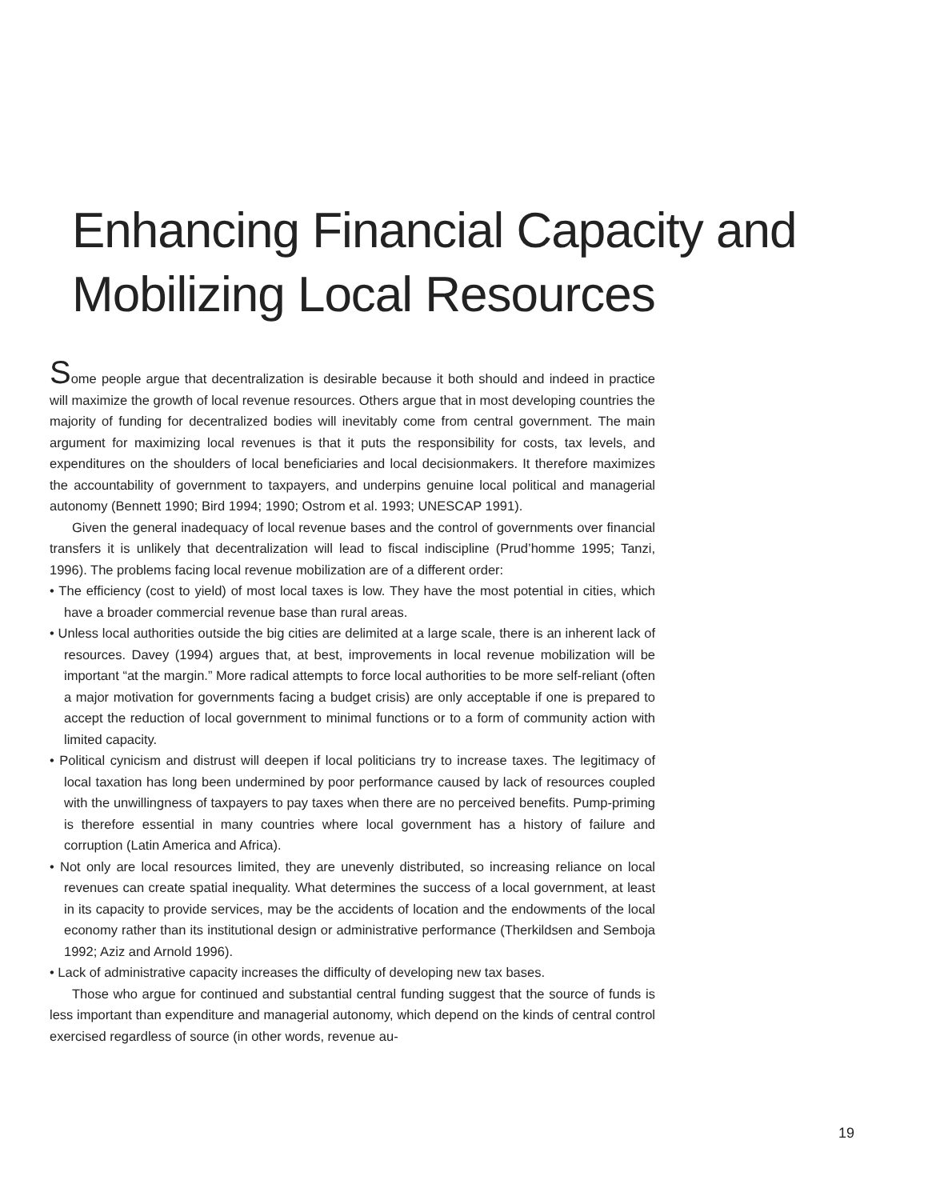Enhancing Financial Capacity and
Mobilizing Local Resources
Some people argue that decentralization is desirable because it both should and indeed in practice will maximize the growth of local revenue resources. Others argue that in most developing countries the majority of funding for decentralized bodies will inevitably come from central government. The main argument for maximizing local revenues is that it puts the responsibility for costs, tax levels, and expenditures on the shoulders of local beneficiaries and local decisionmakers. It therefore maximizes the accountability of government to taxpayers, and underpins genuine local political and managerial autonomy (Bennett 1990; Bird 1994; 1990; Ostrom et al. 1993; UNESCAP 1991).
Given the general inadequacy of local revenue bases and the control of governments over financial transfers it is unlikely that decentralization will lead to fiscal indiscipline (Prud’homme 1995; Tanzi, 1996). The problems facing local revenue mobilization are of a different order:
• The efficiency (cost to yield) of most local taxes is low. They have the most potential in cities, which have a broader commercial revenue base than rural areas.
• Unless local authorities outside the big cities are delimited at a large scale, there is an inherent lack of resources. Davey (1994) argues that, at best, improvements in local revenue mobilization will be important “at the margin.” More radical attempts to force local authorities to be more self-reliant (often a major motivation for governments facing a budget crisis) are only acceptable if one is prepared to accept the reduction of local government to minimal functions or to a form of community action with limited capacity.
• Political cynicism and distrust will deepen if local politicians try to increase taxes. The legitimacy of local taxation has long been undermined by poor performance caused by lack of resources coupled with the unwillingness of taxpayers to pay taxes when there are no perceived benefits. Pump-priming is therefore essential in many countries where local government has a history of failure and corruption (Latin America and Africa).
• Not only are local resources limited, they are unevenly distributed, so increasing reliance on local revenues can create spatial inequality. What determines the success of a local government, at least in its capacity to provide services, may be the accidents of location and the endowments of the local economy rather than its institutional design or administrative performance (Therkildsen and Semboja 1992; Aziz and Arnold 1996).
• Lack of administrative capacity increases the difficulty of developing new tax bases.
Those who argue for continued and substantial central funding suggest that the source of funds is less important than expenditure and managerial autonomy, which depend on the kinds of central control exercised regardless of source (in other words, revenue au-
19